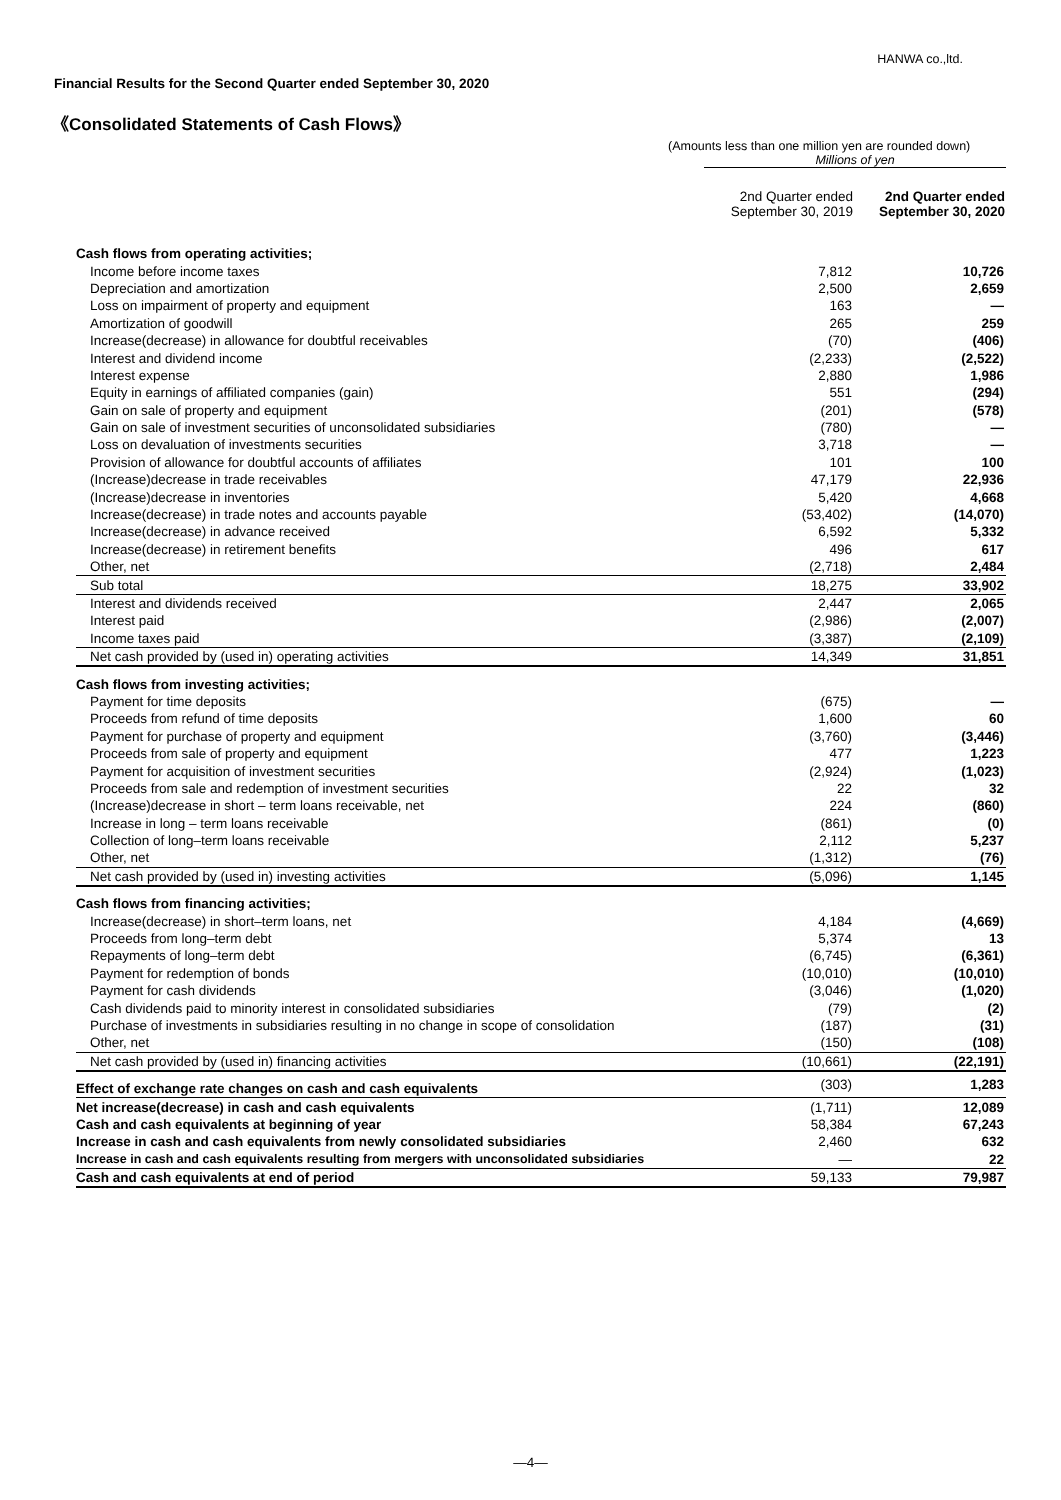HANWA co.,ltd.
Financial Results for the Second Quarter ended September 30, 2020
《Consolidated Statements of Cash Flows》
(Amounts less than one million yen are rounded down)
Millions of yen
| | 2nd Quarter ended September 30, 2019 | 2nd Quarter ended September 30, 2020 |
| --- | --- | --- |
| Cash flows from operating activities; | | |
| Income before income taxes | 7,812 | 10,726 |
| Depreciation and amortization | 2,500 | 2,659 |
| Loss on impairment of property and equipment | 163 | — |
| Amortization of goodwill | 265 | 259 |
| Increase(decrease) in allowance for doubtful receivables | (70) | (406) |
| Interest and dividend income | (2,233) | (2,522) |
| Interest expense | 2,880 | 1,986 |
| Equity in earnings of affiliated companies (gain) | 551 | (294) |
| Gain on sale of property and equipment | (201) | (578) |
| Gain on sale of investment securities of unconsolidated subsidiaries | (780) | — |
| Loss on devaluation of investments securities | 3,718 | — |
| Provision of allowance for doubtful accounts of affiliates | 101 | 100 |
| (Increase)decrease in trade receivables | 47,179 | 22,936 |
| (Increase)decrease in inventories | 5,420 | 4,668 |
| Increase(decrease) in trade notes and accounts payable | (53,402) | (14,070) |
| Increase(decrease) in advance received | 6,592 | 5,332 |
| Increase(decrease) in retirement benefits | 496 | 617 |
| Other, net | (2,718) | 2,484 |
| Sub total | 18,275 | 33,902 |
| Interest and dividends received | 2,447 | 2,065 |
| Interest paid | (2,986) | (2,007) |
| Income taxes paid | (3,387) | (2,109) |
| Net cash provided by (used in) operating activities | 14,349 | 31,851 |
| Cash flows from investing activities; | | |
| Payment for time deposits | (675) | — |
| Proceeds from refund of time deposits | 1,600 | 60 |
| Payment for purchase of property and equipment | (3,760) | (3,446) |
| Proceeds from sale of property and equipment | 477 | 1,223 |
| Payment for acquisition of investment securities | (2,924) | (1,023) |
| Proceeds from sale and redemption of investment securities | 22 | 32 |
| (Increase)decrease in short – term loans receivable, net | 224 | (860) |
| Increase in long – term loans receivable | (861) | (0) |
| Collection of long–term loans receivable | 2,112 | 5,237 |
| Other, net | (1,312) | (76) |
| Net cash provided by (used in) investing activities | (5,096) | 1,145 |
| Cash flows from financing activities; | | |
| Increase(decrease) in short–term loans, net | 4,184 | (4,669) |
| Proceeds from long–term debt | 5,374 | 13 |
| Repayments of long–term debt | (6,745) | (6,361) |
| Payment for redemption of bonds | (10,010) | (10,010) |
| Payment for cash dividends | (3,046) | (1,020) |
| Cash dividends paid to minority interest in consolidated subsidiaries | (79) | (2) |
| Purchase of investments in subsidiaries resulting in no change in scope of consolidation | (187) | (31) |
| Other, net | (150) | (108) |
| Net cash provided by (used in) financing activities | (10,661) | (22,191) |
| Effect of exchange rate changes on cash and cash equivalents | (303) | 1,283 |
| Net increase(decrease) in cash and cash equivalents | (1,711) | 12,089 |
| Cash and cash equivalents at beginning of year | 58,384 | 67,243 |
| Increase in cash and cash equivalents from newly consolidated subsidiaries | 2,460 | 632 |
| Increase in cash and cash equivalents resulting from mergers with unconsolidated subsidiaries | — | 22 |
| Cash and cash equivalents at end of period | 59,133 | 79,987 |
—4—